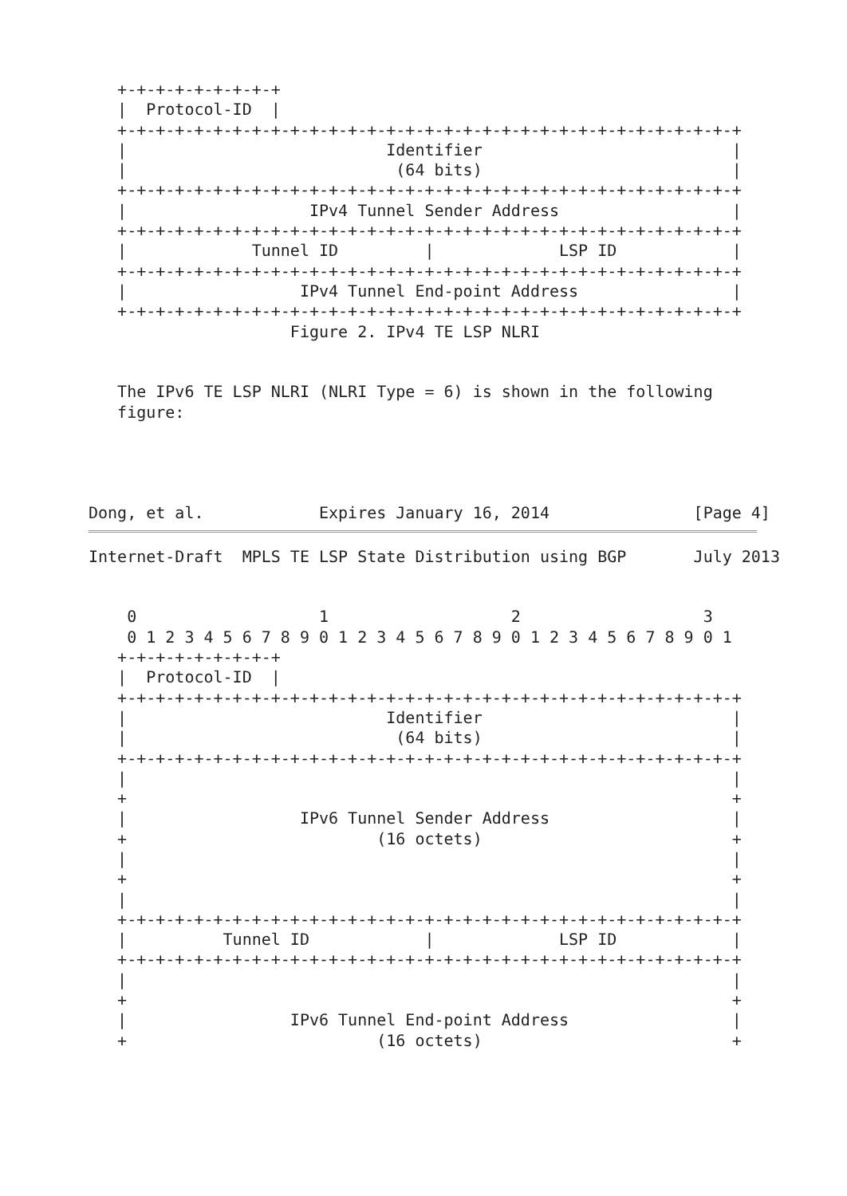+-+-+-+-+-+-+-+-+
   |  Protocol-ID  |
   +-+-+-+-+-+-+-+-+-+-+-+-+-+-+-+-+-+-+-+-+-+-+-+-+-+-+-+-+-+-+-+-+
   |                           Identifier                          |
   |                            (64 bits)                          |
   +-+-+-+-+-+-+-+-+-+-+-+-+-+-+-+-+-+-+-+-+-+-+-+-+-+-+-+-+-+-+-+-+
   |                   IPv4 Tunnel Sender Address                  |
   +-+-+-+-+-+-+-+-+-+-+-+-+-+-+-+-+-+-+-+-+-+-+-+-+-+-+-+-+-+-+-+-+
   |             Tunnel ID         |             LSP ID            |
   +-+-+-+-+-+-+-+-+-+-+-+-+-+-+-+-+-+-+-+-+-+-+-+-+-+-+-+-+-+-+-+-+
   |                  IPv4 Tunnel End-point Address                |
   +-+-+-+-+-+-+-+-+-+-+-+-+-+-+-+-+-+-+-+-+-+-+-+-+-+-+-+-+-+-+-+-+
                     Figure 2. IPv4 TE LSP NLRI


   The IPv6 TE LSP NLRI (NLRI Type = 6) is shown in the following
   figure:




Dong, et al.            Expires January 16, 2014               [Page 4]
Internet-Draft  MPLS TE LSP State Distribution using BGP       July 2013


    0                   1                   2                   3
    0 1 2 3 4 5 6 7 8 9 0 1 2 3 4 5 6 7 8 9 0 1 2 3 4 5 6 7 8 9 0 1
   +-+-+-+-+-+-+-+-+
   |  Protocol-ID  |
   +-+-+-+-+-+-+-+-+-+-+-+-+-+-+-+-+-+-+-+-+-+-+-+-+-+-+-+-+-+-+-+-+
   |                           Identifier                          |
   |                            (64 bits)                          |
   +-+-+-+-+-+-+-+-+-+-+-+-+-+-+-+-+-+-+-+-+-+-+-+-+-+-+-+-+-+-+-+-+
   |                                                               |
   +                                                               +
   |                  IPv6 Tunnel Sender Address                   |
   +                          (16 octets)                          +
   |                                                               |
   +                                                               +
   |                                                               |
   +-+-+-+-+-+-+-+-+-+-+-+-+-+-+-+-+-+-+-+-+-+-+-+-+-+-+-+-+-+-+-+-+
   |          Tunnel ID            |             LSP ID            |
   +-+-+-+-+-+-+-+-+-+-+-+-+-+-+-+-+-+-+-+-+-+-+-+-+-+-+-+-+-+-+-+-+
   |                                                               |
   +                                                               +
   |                 IPv6 Tunnel End-point Address                 |
   +                          (16 octets)                          +